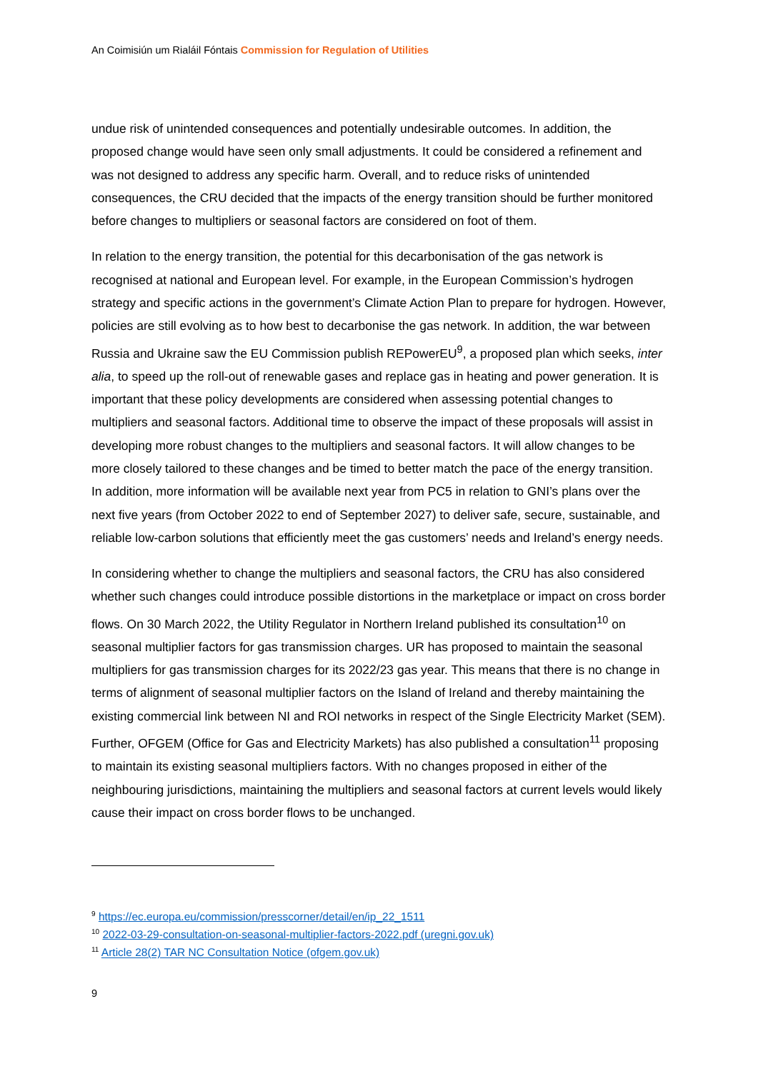An Coimisiún um Rialáil Fóntais Commission for Regulation of Utilities
undue risk of unintended consequences and potentially undesirable outcomes. In addition, the proposed change would have seen only small adjustments. It could be considered a refinement and was not designed to address any specific harm. Overall, and to reduce risks of unintended consequences, the CRU decided that the impacts of the energy transition should be further monitored before changes to multipliers or seasonal factors are considered on foot of them.
In relation to the energy transition, the potential for this decarbonisation of the gas network is recognised at national and European level. For example, in the European Commission’s hydrogen strategy and specific actions in the government’s Climate Action Plan to prepare for hydrogen. However, policies are still evolving as to how best to decarbonise the gas network. In addition, the war between Russia and Ukraine saw the EU Commission publish REPowerEU<sup>9</sup>, a proposed plan which seeks, inter alia, to speed up the roll-out of renewable gases and replace gas in heating and power generation. It is important that these policy developments are considered when assessing potential changes to multipliers and seasonal factors. Additional time to observe the impact of these proposals will assist in developing more robust changes to the multipliers and seasonal factors. It will allow changes to be more closely tailored to these changes and be timed to better match the pace of the energy transition. In addition, more information will be available next year from PC5 in relation to GNI’s plans over the next five years (from October 2022 to end of September 2027) to deliver safe, secure, sustainable, and reliable low-carbon solutions that efficiently meet the gas customers’ needs and Ireland’s energy needs.
In considering whether to change the multipliers and seasonal factors, the CRU has also considered whether such changes could introduce possible distortions in the marketplace or impact on cross border flows. On 30 March 2022, the Utility Regulator in Northern Ireland published its consultation<sup>10</sup> on seasonal multiplier factors for gas transmission charges. UR has proposed to maintain the seasonal multipliers for gas transmission charges for its 2022/23 gas year. This means that there is no change in terms of alignment of seasonal multiplier factors on the Island of Ireland and thereby maintaining the existing commercial link between NI and ROI networks in respect of the Single Electricity Market (SEM). Further, OFGEM (Office for Gas and Electricity Markets) has also published a consultation<sup>11</sup> proposing to maintain its existing seasonal multipliers factors. With no changes proposed in either of the neighbouring jurisdictions, maintaining the multipliers and seasonal factors at current levels would likely cause their impact on cross border flows to be unchanged.
<sup>9</sup> https://ec.europa.eu/commission/presscorner/detail/en/ip_22_1511
<sup>10</sup> 2022-03-29-consultation-on-seasonal-multiplier-factors-2022.pdf (uregni.gov.uk)
<sup>11</sup> Article 28(2) TAR NC Consultation Notice (ofgem.gov.uk)
9